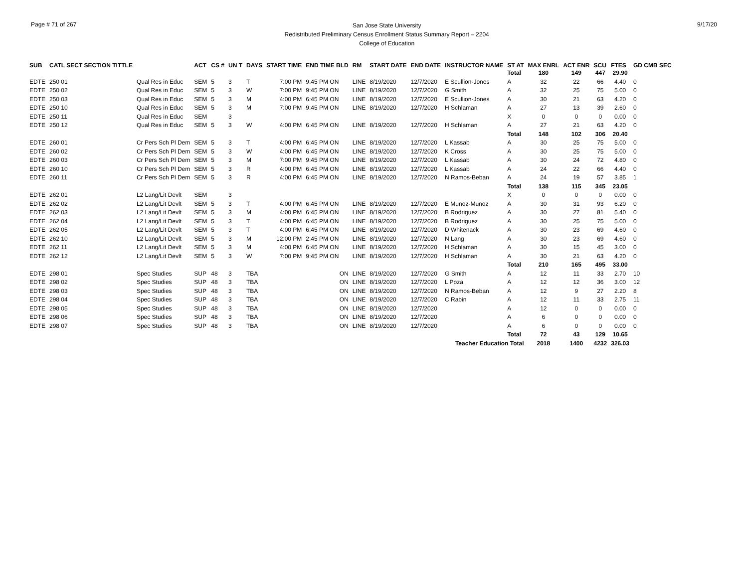Page # 71 of 267
San Jose State University
Redistributed Preliminary Census Enrollment Status Summary Report – 2204
College of Education
9/17/20
| SUB | CATL SECT SECTION TITTLE | | ACT | CS # | UN T | DAYS | START TIME | END TIME BLD | RM | START DATE | END DATE | INSTRUCTOR NAME | ST AT | MAX ENRL | ACT ENR | SCU | FTES | GD CMB SEC |
| --- | --- | --- | --- | --- | --- | --- | --- | --- | --- | --- | --- | --- | --- | --- | --- | --- | --- | --- |
| | | | | | | | | | | | | | Total | 180 | 149 | 447 | 29.90 | |
| EDTE | 250 01 | Qual Res in Educ | SEM | 5 | 3 | T | 7:00 PM | 9:45 PM ON | LINE | 8/19/2020 | 12/7/2020 | E Scullion-Jones | A | 32 | 22 | 66 | 4.40 | 0 |
| EDTE | 250 02 | Qual Res in Educ | SEM | 5 | 3 | W | 7:00 PM | 9:45 PM ON | LINE | 8/19/2020 | 12/7/2020 | G Smith | A | 32 | 25 | 75 | 5.00 | 0 |
| EDTE | 250 03 | Qual Res in Educ | SEM | 5 | 3 | M | 4:00 PM | 6:45 PM ON | LINE | 8/19/2020 | 12/7/2020 | E Scullion-Jones | A | 30 | 21 | 63 | 4.20 | 0 |
| EDTE | 250 10 | Qual Res in Educ | SEM | 5 | 3 | M | 7:00 PM | 9:45 PM ON | LINE | 8/19/2020 | 12/7/2020 | H Schlaman | A | 27 | 13 | 39 | 2.60 | 0 |
| EDTE | 250 11 | Qual Res in Educ | SEM | | 3 | | | | | | | | X | 0 | 0 | 0 | 0.00 | 0 |
| EDTE | 250 12 | Qual Res in Educ | SEM | 5 | 3 | W | 4:00 PM | 6:45 PM ON | LINE | 8/19/2020 | 12/7/2020 | H Schlaman | A | 27 | 21 | 63 | 4.20 | 0 |
| | | | | | | | | | | | | | Total | 148 | 102 | 306 | 20.40 | |
| EDTE | 260 01 | Cr Pers Sch Pl Dem | SEM | 5 | 3 | T | 4:00 PM | 6:45 PM ON | LINE | 8/19/2020 | 12/7/2020 | L Kassab | A | 30 | 25 | 75 | 5.00 | 0 |
| EDTE | 260 02 | Cr Pers Sch Pl Dem | SEM | 5 | 3 | W | 4:00 PM | 6:45 PM ON | LINE | 8/19/2020 | 12/7/2020 | K Cross | A | 30 | 25 | 75 | 5.00 | 0 |
| EDTE | 260 03 | Cr Pers Sch Pl Dem | SEM | 5 | 3 | M | 7:00 PM | 9:45 PM ON | LINE | 8/19/2020 | 12/7/2020 | L Kassab | A | 30 | 24 | 72 | 4.80 | 0 |
| EDTE | 260 10 | Cr Pers Sch Pl Dem | SEM | 5 | 3 | R | 4:00 PM | 6:45 PM ON | LINE | 8/19/2020 | 12/7/2020 | L Kassab | A | 24 | 22 | 66 | 4.40 | 0 |
| EDTE | 260 11 | Cr Pers Sch Pl Dem | SEM | 5 | 3 | R | 4:00 PM | 6:45 PM ON | LINE | 8/19/2020 | 12/7/2020 | N Ramos-Beban | A | 24 | 19 | 57 | 3.85 | 1 |
| | | | | | | | | | | | | | Total | 138 | 115 | 345 | 23.05 | |
| EDTE | 262 01 | L2 Lang/Lit Devlt | SEM | | 3 | | | | | | | | X | 0 | 0 | 0 | 0.00 | 0 |
| EDTE | 262 02 | L2 Lang/Lit Devlt | SEM | 5 | 3 | T | 4:00 PM | 6:45 PM ON | LINE | 8/19/2020 | 12/7/2020 | E Munoz-Munoz | A | 30 | 31 | 93 | 6.20 | 0 |
| EDTE | 262 03 | L2 Lang/Lit Devlt | SEM | 5 | 3 | M | 4:00 PM | 6:45 PM ON | LINE | 8/19/2020 | 12/7/2020 | B Rodriguez | A | 30 | 27 | 81 | 5.40 | 0 |
| EDTE | 262 04 | L2 Lang/Lit Devlt | SEM | 5 | 3 | T | 4:00 PM | 6:45 PM ON | LINE | 8/19/2020 | 12/7/2020 | B Rodriguez | A | 30 | 25 | 75 | 5.00 | 0 |
| EDTE | 262 05 | L2 Lang/Lit Devlt | SEM | 5 | 3 | T | 4:00 PM | 6:45 PM ON | LINE | 8/19/2020 | 12/7/2020 | D Whitenack | A | 30 | 23 | 69 | 4.60 | 0 |
| EDTE | 262 10 | L2 Lang/Lit Devlt | SEM | 5 | 3 | M | 12:00 PM | 2:45 PM ON | LINE | 8/19/2020 | 12/7/2020 | N Lang | A | 30 | 23 | 69 | 4.60 | 0 |
| EDTE | 262 11 | L2 Lang/Lit Devlt | SEM | 5 | 3 | M | 4:00 PM | 6:45 PM ON | LINE | 8/19/2020 | 12/7/2020 | H Schlaman | A | 30 | 15 | 45 | 3.00 | 0 |
| EDTE | 262 12 | L2 Lang/Lit Devlt | SEM | 5 | 3 | W | 7:00 PM | 9:45 PM ON | LINE | 8/19/2020 | 12/7/2020 | H Schlaman | A | 30 | 21 | 63 | 4.20 | 0 |
| | | | | | | | | | | | | | Total | 210 | 165 | 495 | 33.00 | |
| EDTE | 298 01 | Spec Studies | SUP | 48 | 3 | TBA | | ON | LINE | 8/19/2020 | 12/7/2020 | G Smith | A | 12 | 11 | 33 | 2.70 | 10 |
| EDTE | 298 02 | Spec Studies | SUP | 48 | 3 | TBA | | ON | LINE | 8/19/2020 | 12/7/2020 | L Poza | A | 12 | 12 | 36 | 3.00 | 12 |
| EDTE | 298 03 | Spec Studies | SUP | 48 | 3 | TBA | | ON | LINE | 8/19/2020 | 12/7/2020 | N Ramos-Beban | A | 12 | 9 | 27 | 2.20 | 8 |
| EDTE | 298 04 | Spec Studies | SUP | 48 | 3 | TBA | | ON | LINE | 8/19/2020 | 12/7/2020 | C Rabin | A | 12 | 11 | 33 | 2.75 | 11 |
| EDTE | 298 05 | Spec Studies | SUP | 48 | 3 | TBA | | ON | LINE | 8/19/2020 | 12/7/2020 | | A | 12 | 0 | 0 | 0.00 | 0 |
| EDTE | 298 06 | Spec Studies | SUP | 48 | 3 | TBA | | ON | LINE | 8/19/2020 | 12/7/2020 | | A | 6 | 0 | 0 | 0.00 | 0 |
| EDTE | 298 07 | Spec Studies | SUP | 48 | 3 | TBA | | ON | LINE | 8/19/2020 | 12/7/2020 | | A | 6 | 0 | 0 | 0.00 | 0 |
| | | | | | | | | | | | | | Total | 72 | 43 | 129 | 10.65 | |
| Teacher Education Total | | | | | | | | | | | | | | 2018 | 1400 | 4232 | 326.03 | |